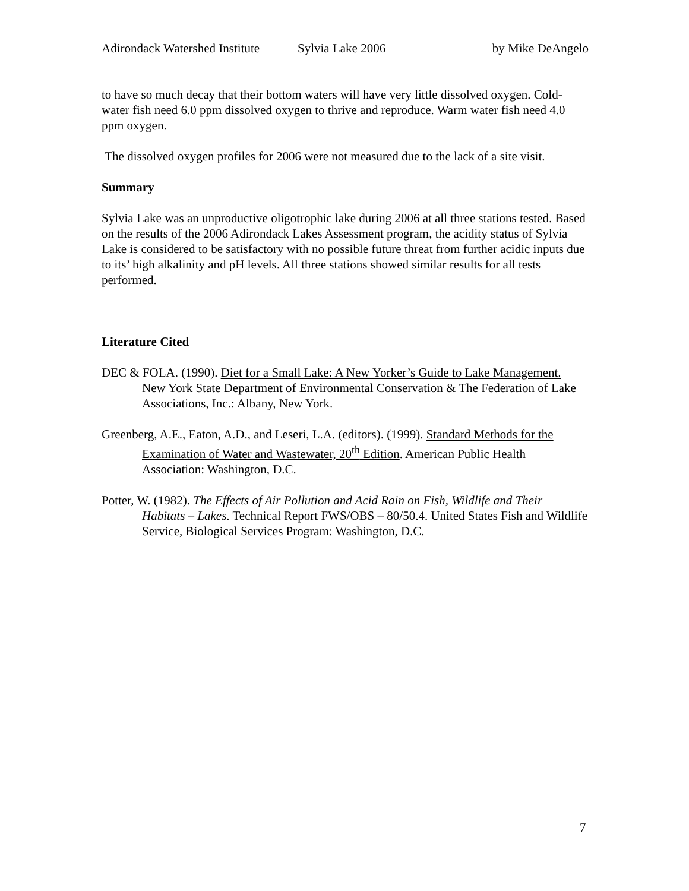Adirondack Watershed Institute Sylvia Lake 2006 by Mike DeAngelo
to have so much decay that their bottom waters will have very little dissolved oxygen. Cold-water fish need 6.0 ppm dissolved oxygen to thrive and reproduce. Warm water fish need 4.0 ppm oxygen.
The dissolved oxygen profiles for 2006 were not measured due to the lack of a site visit.
Summary
Sylvia Lake was an unproductive oligotrophic lake during 2006 at all three stations tested. Based on the results of the 2006 Adirondack Lakes Assessment program, the acidity status of Sylvia Lake is considered to be satisfactory with no possible future threat from further acidic inputs due to its’ high alkalinity and pH levels. All three stations showed similar results for all tests performed.
Literature Cited
DEC & FOLA. (1990). Diet for a Small Lake: A New Yorker’s Guide to Lake Management.
New York State Department of Environmental Conservation & The Federation of Lake Associations, Inc.: Albany, New York.
Greenberg, A.E., Eaton, A.D., and Leseri, L.A. (editors). (1999). Standard Methods for the
Examination of Water and Wastewater, 20<sup>th</sup> Edition. American Public Health Association: Washington, D.C.
Potter, W. (1982). The Effects of Air Pollution and Acid Rain on Fish, Wildlife and Their
Habitats – Lakes. Technical Report FWS/OBS – 80/50.4. United States Fish and Wildlife Service, Biological Services Program: Washington, D.C.
7